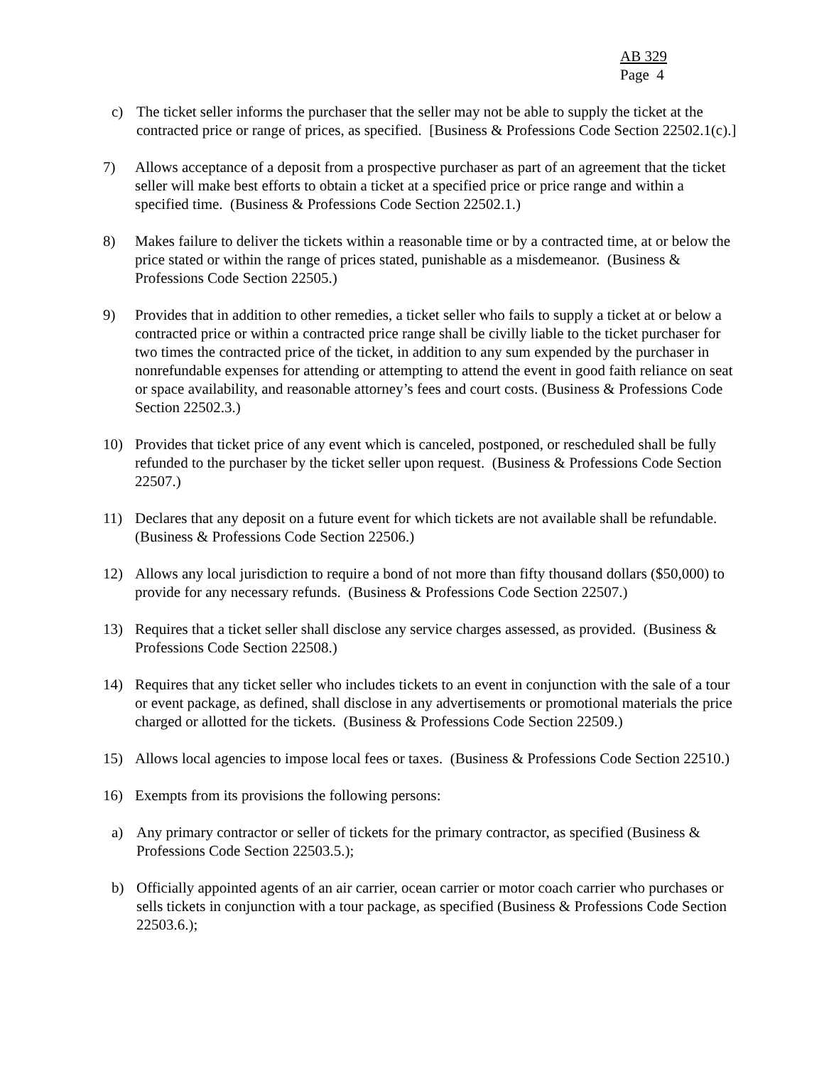AB 329
Page 4
c) The ticket seller informs the purchaser that the seller may not be able to supply the ticket at the contracted price or range of prices, as specified. [Business & Professions Code Section 22502.1(c).]
7) Allows acceptance of a deposit from a prospective purchaser as part of an agreement that the ticket seller will make best efforts to obtain a ticket at a specified price or price range and within a specified time. (Business & Professions Code Section 22502.1.)
8) Makes failure to deliver the tickets within a reasonable time or by a contracted time, at or below the price stated or within the range of prices stated, punishable as a misdemeanor. (Business & Professions Code Section 22505.)
9) Provides that in addition to other remedies, a ticket seller who fails to supply a ticket at or below a contracted price or within a contracted price range shall be civilly liable to the ticket purchaser for two times the contracted price of the ticket, in addition to any sum expended by the purchaser in nonrefundable expenses for attending or attempting to attend the event in good faith reliance on seat or space availability, and reasonable attorney’s fees and court costs. (Business & Professions Code Section 22502.3.)
10) Provides that ticket price of any event which is canceled, postponed, or rescheduled shall be fully refunded to the purchaser by the ticket seller upon request. (Business & Professions Code Section 22507.)
11) Declares that any deposit on a future event for which tickets are not available shall be refundable. (Business & Professions Code Section 22506.)
12) Allows any local jurisdiction to require a bond of not more than fifty thousand dollars ($50,000) to provide for any necessary refunds. (Business & Professions Code Section 22507.)
13) Requires that a ticket seller shall disclose any service charges assessed, as provided. (Business & Professions Code Section 22508.)
14) Requires that any ticket seller who includes tickets to an event in conjunction with the sale of a tour or event package, as defined, shall disclose in any advertisements or promotional materials the price charged or allotted for the tickets. (Business & Professions Code Section 22509.)
15) Allows local agencies to impose local fees or taxes. (Business & Professions Code Section 22510.)
16) Exempts from its provisions the following persons:
a) Any primary contractor or seller of tickets for the primary contractor, as specified (Business & Professions Code Section 22503.5.);
b) Officially appointed agents of an air carrier, ocean carrier or motor coach carrier who purchases or sells tickets in conjunction with a tour package, as specified (Business & Professions Code Section 22503.6.);